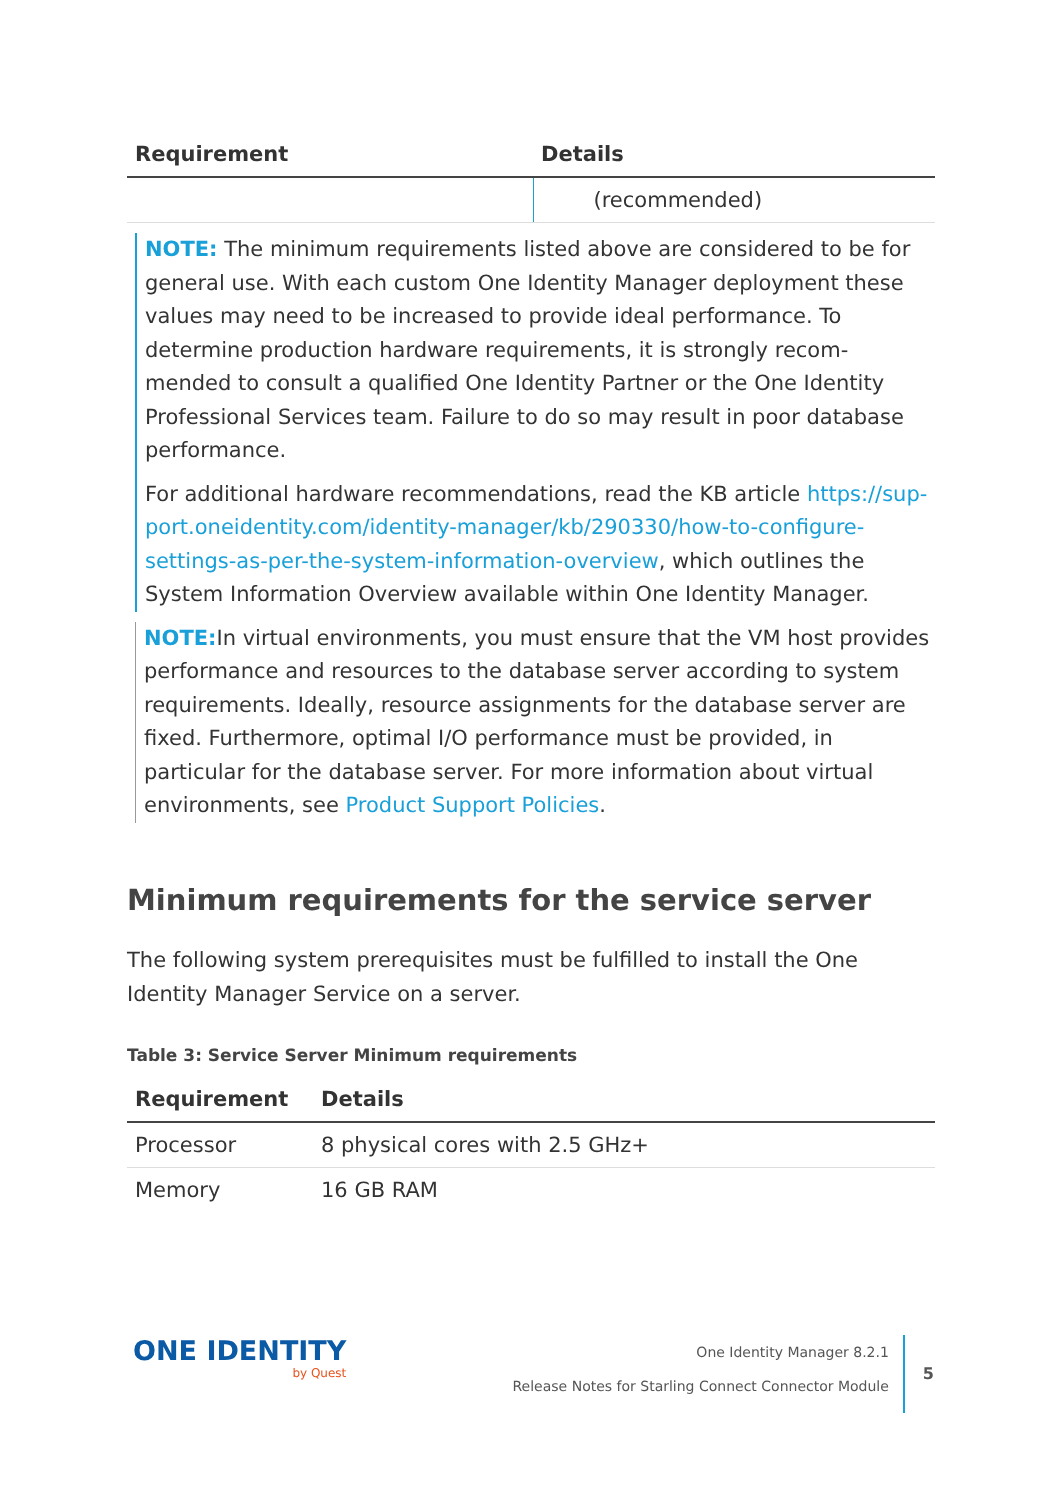| Requirement | Details |
| --- | --- |
| | (recommended) |
NOTE: The minimum requirements listed above are considered to be for general use. With each custom One Identity Manager deployment these values may need to be increased to provide ideal performance. To determine production hardware requirements, it is strongly recom-mended to consult a qualified One Identity Partner or the One Identity Professional Services team. Failure to do so may result in poor database performance.
For additional hardware recommendations, read the KB article https://sup-port.oneidentity.com/identity-manager/kb/290330/how-to-configure-settings-as-per-the-system-information-overview, which outlines the System Information Overview available within One Identity Manager.
NOTE: In virtual environments, you must ensure that the VM host provides performance and resources to the database server according to system requirements. Ideally, resource assignments for the database server are fixed. Furthermore, optimal I/O performance must be provided, in particular for the database server. For more information about virtual environments, see Product Support Policies.
Minimum requirements for the service server
The following system prerequisites must be fulfilled to install the One Identity Manager Service on a server.
Table 3: Service Server Minimum requirements
| Requirement | Details |
| --- | --- |
| Processor | 8 physical cores with 2.5 GHz+ |
| Memory | 16 GB RAM |
ONE IDENTITY
by Quest
One Identity Manager 8.2.1
Release Notes for Starling Connect Connector Module
5